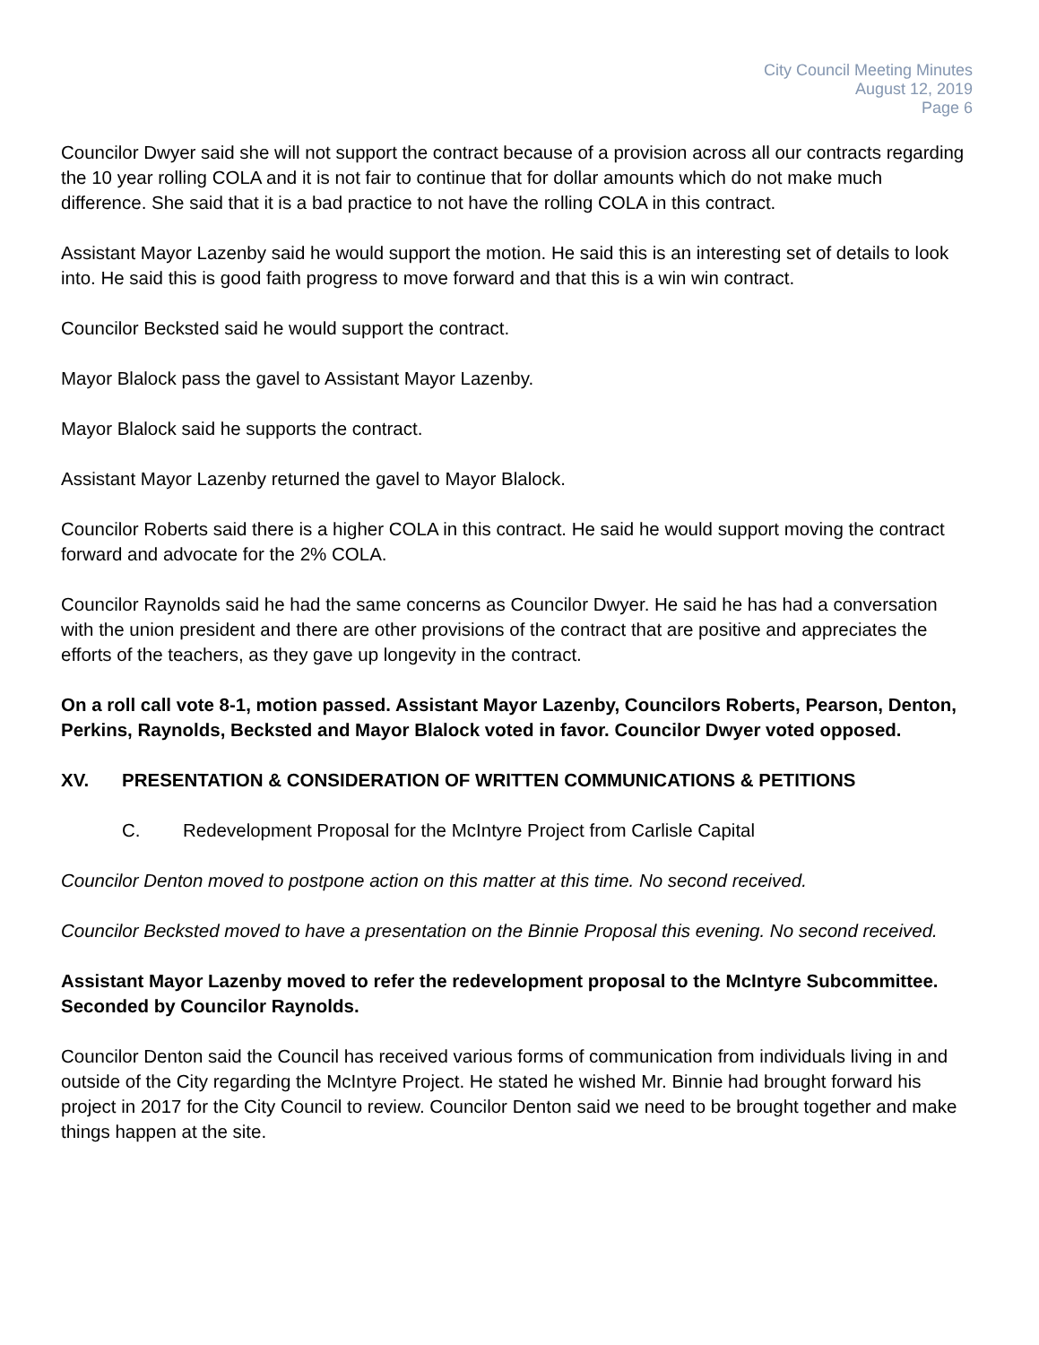City Council Meeting Minutes
August 12, 2019
Page 6
Councilor Dwyer said she will not support the contract because of a provision across all our contracts regarding the 10 year rolling COLA and it is not fair to continue that for dollar amounts which do not make much difference. She said that it is a bad practice to not have the rolling COLA in this contract.
Assistant Mayor Lazenby said he would support the motion. He said this is an interesting set of details to look into. He said this is good faith progress to move forward and that this is a win win contract.
Councilor Becksted said he would support the contract.
Mayor Blalock pass the gavel to Assistant Mayor Lazenby.
Mayor Blalock said he supports the contract.
Assistant Mayor Lazenby returned the gavel to Mayor Blalock.
Councilor Roberts said there is a higher COLA in this contract. He said he would support moving the contract forward and advocate for the 2% COLA.
Councilor Raynolds said he had the same concerns as Councilor Dwyer. He said he has had a conversation with the union president and there are other provisions of the contract that are positive and appreciates the efforts of the teachers, as they gave up longevity in the contract.
On a roll call vote 8-1, motion passed. Assistant Mayor Lazenby, Councilors Roberts, Pearson, Denton, Perkins, Raynolds, Becksted and Mayor Blalock voted in favor. Councilor Dwyer voted opposed.
XV. PRESENTATION & CONSIDERATION OF WRITTEN COMMUNICATIONS & PETITIONS
C. Redevelopment Proposal for the McIntyre Project from Carlisle Capital
Councilor Denton moved to postpone action on this matter at this time. No second received.
Councilor Becksted moved to have a presentation on the Binnie Proposal this evening. No second received.
Assistant Mayor Lazenby moved to refer the redevelopment proposal to the McIntyre Subcommittee. Seconded by Councilor Raynolds.
Councilor Denton said the Council has received various forms of communication from individuals living in and outside of the City regarding the McIntyre Project. He stated he wished Mr. Binnie had brought forward his project in 2017 for the City Council to review. Councilor Denton said we need to be brought together and make things happen at the site.